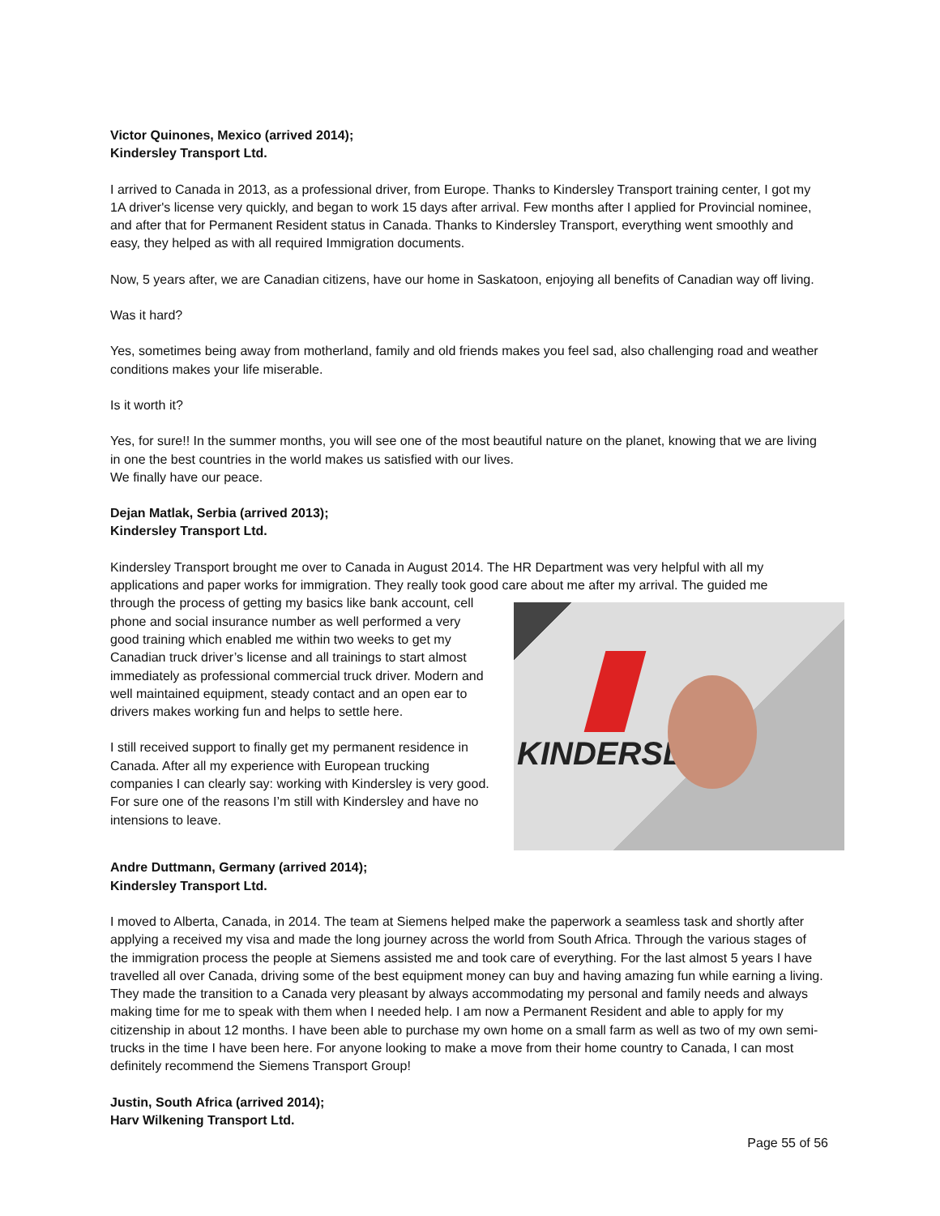Victor Quinones, Mexico (arrived 2014);
Kindersley Transport Ltd.
I arrived to Canada in 2013, as a professional driver, from Europe. Thanks to Kindersley Transport training center, I got my 1A driver's license very quickly, and began to work 15 days after arrival. Few months after I applied for Provincial nominee, and after that for Permanent Resident status in Canada. Thanks to Kindersley Transport, everything went smoothly and easy, they helped as with all required Immigration documents.
Now, 5 years after, we are Canadian citizens, have our home in Saskatoon, enjoying all benefits of Canadian way off living.
Was it hard?
Yes, sometimes being away from motherland, family and old friends makes you feel sad, also challenging road and weather conditions makes your life miserable.
Is it worth it?
Yes, for sure!! In the summer months, you will see one of the most beautiful nature on the planet, knowing that we are living in one the best countries in the world makes us satisfied with our lives.
We finally have our peace.
Dejan Matlak, Serbia (arrived 2013);
Kindersley Transport Ltd.
Kindersley Transport brought me over to Canada in August 2014. The HR Department was very helpful with all my applications and paper works for immigration. They really took good care about me after my arrival. The guided me
KINDERSLEY
through the process of getting my basics like bank account, cell phone and social insurance number as well performed a very good training which enabled me within two weeks to get my Canadian truck driver’s license and all trainings to start almost immediately as professional commercial truck driver. Modern and well maintained equipment, steady contact and an open ear to drivers makes working fun and helps to settle here.
I still received support to finally get my permanent residence in Canada. After all my experience with European trucking companies I can clearly say: working with Kindersley is very good. For sure one of the reasons I’m still with Kindersley and have no intensions to leave.
Andre Duttmann, Germany (arrived 2014);
Kindersley Transport Ltd.
I moved to Alberta, Canada, in 2014. The team at Siemens helped make the paperwork a seamless task and shortly after applying a received my visa and made the long journey across the world from South Africa. Through the various stages of the immigration process the people at Siemens assisted me and took care of everything. For the last almost 5 years I have travelled all over Canada, driving some of the best equipment money can buy and having amazing fun while earning a living. They made the transition to a Canada very pleasant by always accommodating my personal and family needs and always making time for me to speak with them when I needed help. I am now a Permanent Resident and able to apply for my citizenship in about 12 months. I have been able to purchase my own home on a small farm as well as two of my own semi-trucks in the time I have been here. For anyone looking to make a move from their home country to Canada, I can most definitely recommend the Siemens Transport Group!
Justin, South Africa (arrived 2014);
Harv Wilkening Transport Ltd.
Page 55 of 56